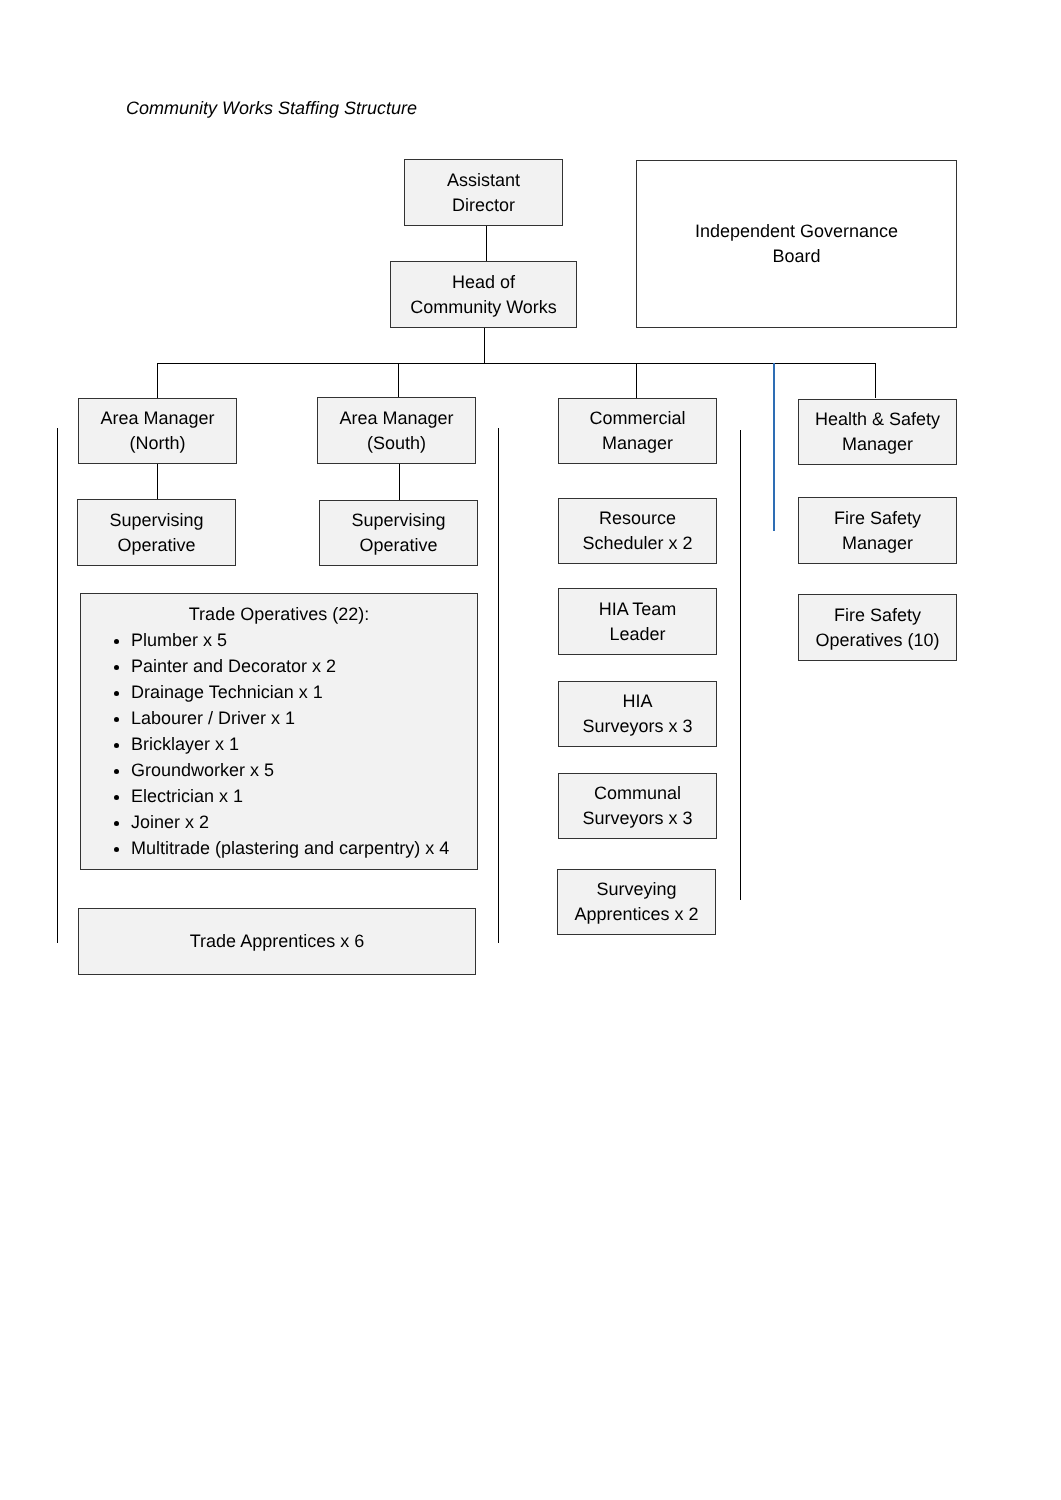Community Works Staffing Structure
Assistant
Director
Independent Governance
Board
Head of
Community Works
Area Manager
(North)
Area Manager
(South)
Commercial
Manager
Health & Safety
Manager
Supervising
Operative
Supervising
Operative
Resource
Scheduler x 2
Fire Safety
Manager
Trade Operatives (22):
Plumber x 5
Painter and Decorator x 2
Drainage Technician x 1
Labourer / Driver x 1
Bricklayer x 1
Groundworker x 5
Electrician x 1
Joiner x 2
Multitrade (plastering and carpentry) x 4
HIA Team
Leader
Fire Safety
Operatives (10)
HIA
Surveyors x 3
Communal
Surveyors x 3
Surveying
Apprentices x 2
Trade Apprentices x 6